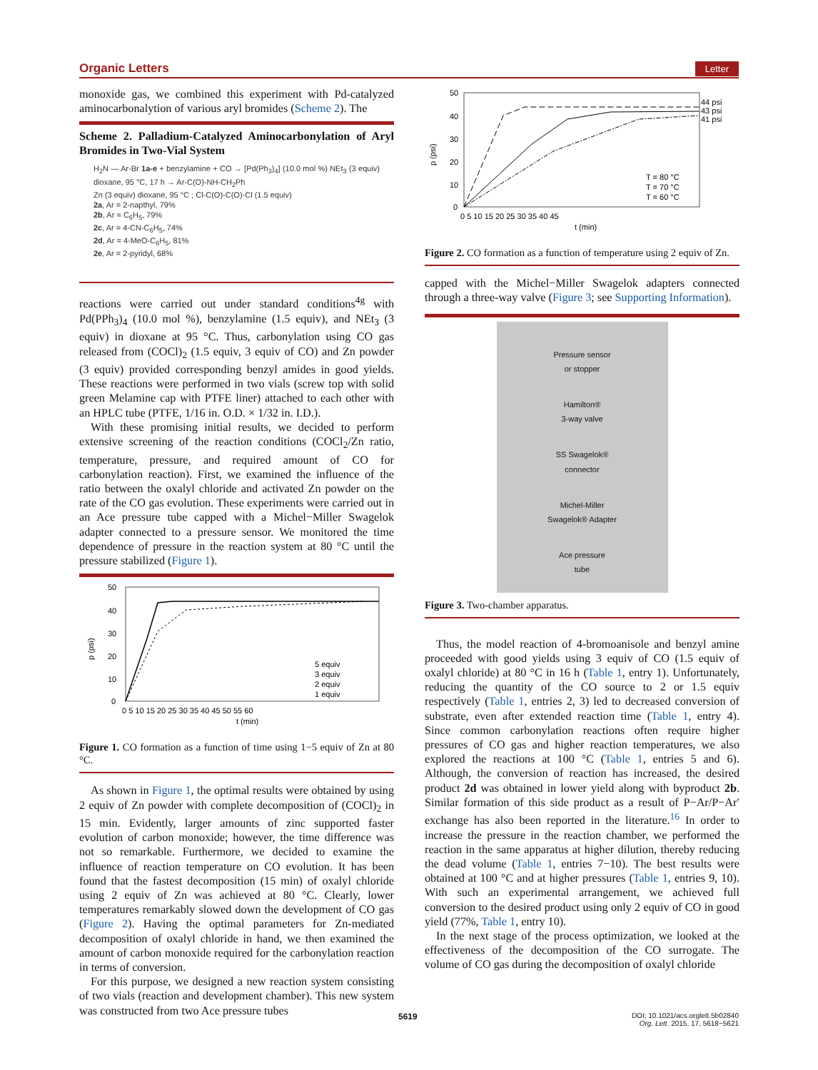Organic Letters Letter
monoxide gas, we combined this experiment with Pd-catalyzed aminocarbonalytion of various aryl bromides (Scheme 2). The
Scheme 2. Palladium-Catalyzed Aminocarbonylation of Aryl Bromides in Two-Vial System
H<sub>2</sub>N — Ar-Br 1a-e + benzylamine + CO → [Pd(Ph<sub>3</sub>)<sub>4</sub>] (10.0 mol %) NEt<sub>3</sub> (3 equiv) dioxane, 95 °C, 17 h → Ar-C(O)-NH-CH<sub>2</sub>Ph
Zn (3 equiv) dioxane, 95 °C ; Cl-C(O)-C(O)-Cl (1.5 equiv)
2a, Ar = 2-napthyl, 79%
2b, Ar = C<sub>6</sub>H<sub>5</sub>, 79%
2c, Ar = 4-CN-C<sub>6</sub>H<sub>5</sub>, 74%
2d, Ar = 4-MeO-C<sub>6</sub>H<sub>5</sub>, 81%
2e, Ar = 2-pyridyl, 68%
reactions were carried out under standard conditions<sup>4g</sup> with Pd(PPh<sub>3</sub>)<sub>4</sub> (10.0 mol %), benzylamine (1.5 equiv), and NEt<sub>3</sub> (3 equiv) in dioxane at 95 °C. Thus, carbonylation using CO gas released from (COCl)<sub>2</sub> (1.5 equiv, 3 equiv of CO) and Zn powder (3 equiv) provided corresponding benzyl amides in good yields. These reactions were performed in two vials (screw top with solid green Melamine cap with PTFE liner) attached to each other with an HPLC tube (PTFE, 1/16 in. O.D. × 1/32 in. I.D.).
With these promising initial results, we decided to perform extensive screening of the reaction conditions (COCl<sub>2</sub>/Zn ratio, temperature, pressure, and required amount of CO for carbonylation reaction). First, we examined the influence of the ratio between the oxalyl chloride and activated Zn powder on the rate of the CO gas evolution. These experiments were carried out in an Ace pressure tube capped with a Michel−Miller Swagelok adapter connected to a pressure sensor. We monitored the time dependence of pressure in the reaction system at 80 °C until the pressure stabilized (Figure 1).
p (psi)
50
40
30
20
10
0
0 5 10 15 20 25 30 35 40 45 50 55 60
t (min)
5 equiv
3 equiv
2 equiv
1 equiv
Figure 1. CO formation as a function of time using 1−5 equiv of Zn at 80 °C.
As shown in Figure 1, the optimal results were obtained by using 2 equiv of Zn powder with complete decomposition of (COCl)<sub>2</sub> in 15 min. Evidently, larger amounts of zinc supported faster evolution of carbon monoxide; however, the time difference was not so remarkable. Furthermore, we decided to examine the influence of reaction temperature on CO evolution. It has been found that the fastest decomposition (15 min) of oxalyl chloride using 2 equiv of Zn was achieved at 80 °C. Clearly, lower temperatures remarkably slowed down the development of CO gas (Figure 2). Having the optimal parameters for Zn-mediated decomposition of oxalyl chloride in hand, we then examined the amount of carbon monoxide required for the carbonylation reaction in terms of conversion.
For this purpose, we designed a new reaction system consisting of two vials (reaction and development chamber). This new system was constructed from two Ace pressure tubes
p (psi)
50
40
30
20
10
0
44 psi
43 psi
41 psi
T = 80 °C
T = 70 °C
T = 60 °C
0 5 10 15 20 25 30 35 40 45
t (min)
Figure 2. CO formation as a function of temperature using 2 equiv of Zn.
capped with the Michel−Miller Swagelok adapters connected through a three-way valve (Figure 3; see Supporting Information).
Pressure sensor
or stopper
Hamilton®
3-way valve
SS Swagelok®
connector
Michel-Miller
Swagelok® Adapter
Ace pressure
tube
Figure 3. Two-chamber apparatus.
Thus, the model reaction of 4-bromoanisole and benzyl amine proceeded with good yields using 3 equiv of CO (1.5 equiv of oxalyl chloride) at 80 °C in 16 h (Table 1, entry 1). Unfortunately, reducing the quantity of the CO source to 2 or 1.5 equiv respectively (Table 1, entries 2, 3) led to decreased conversion of substrate, even after extended reaction time (Table 1, entry 4). Since common carbonylation reactions often require higher pressures of CO gas and higher reaction temperatures, we also explored the reactions at 100 °C (Table 1, entries 5 and 6). Although, the conversion of reaction has increased, the desired product 2d was obtained in lower yield along with byproduct 2b. Similar formation of this side product as a result of P−Ar/P−Ar′ exchange has also been reported in the literature.<sup>16</sup> In order to increase the pressure in the reaction chamber, we performed the reaction in the same apparatus at higher dilution, thereby reducing the dead volume (Table 1, entries 7−10). The best results were obtained at 100 °C and at higher pressures (Table 1, entries 9, 10). With such an experimental arrangement, we achieved full conversion to the desired product using only 2 equiv of CO in good yield (77%, Table 1, entry 10).
In the next stage of the process optimization, we looked at the effectiveness of the decomposition of the CO surrogate. The volume of CO gas during the decomposition of oxalyl chloride
5619 DOI: 10.1021/acs.orglett.5b02840
Org. Lett. 2015, 17, 5618−5621